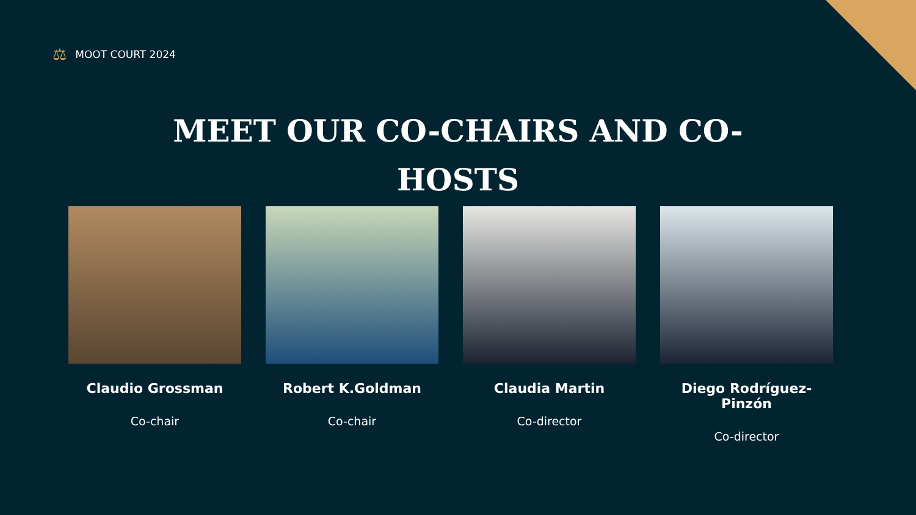⚖ MOOT COURT 2024
MEET OUR CO-CHAIRS AND CO-HOSTS
Claudio Grossman
Co-chair
Robert K.Goldman
Co-chair
Claudia Martin
Co-director
Diego Rodríguez-Pinzón
Co-director